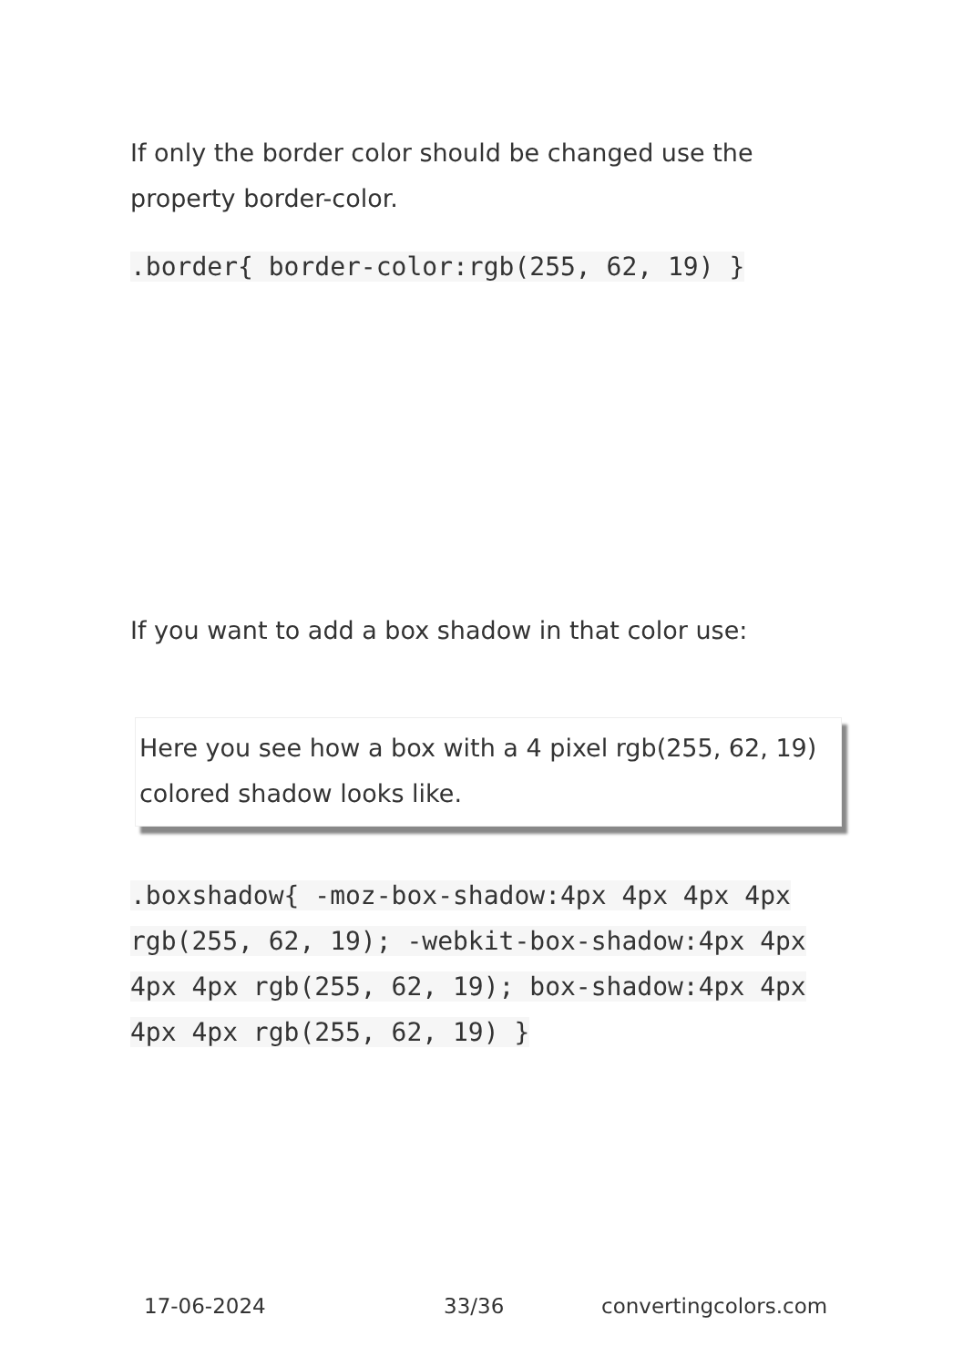If only the border color should be changed use the property border-color.
.border{ border-color:rgb(255, 62, 19) }
If you want to add a box shadow in that color use:
Here you see how a box with a 4 pixel rgb(255, 62, 19) colored shadow looks like.
.boxshadow{ -moz-box-shadow:4px 4px 4px 4px rgb(255, 62, 19); -webkit-box-shadow:4px 4px 4px 4px rgb(255, 62, 19); box-shadow:4px 4px 4px 4px rgb(255, 62, 19) }
17-06-2024 33/36 convertingcolors.com